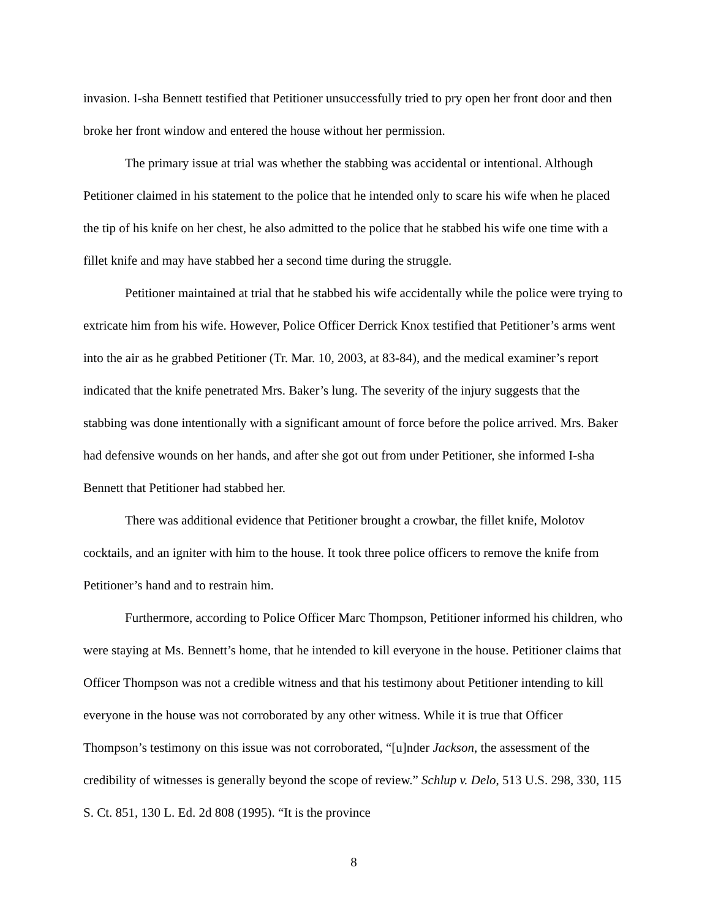invasion. I-sha Bennett testified that Petitioner unsuccessfully tried to pry open her front door and then broke her front window and entered the house without her permission.
The primary issue at trial was whether the stabbing was accidental or intentional. Although Petitioner claimed in his statement to the police that he intended only to scare his wife when he placed the tip of his knife on her chest, he also admitted to the police that he stabbed his wife one time with a fillet knife and may have stabbed her a second time during the struggle.
Petitioner maintained at trial that he stabbed his wife accidentally while the police were trying to extricate him from his wife. However, Police Officer Derrick Knox testified that Petitioner’s arms went into the air as he grabbed Petitioner (Tr. Mar. 10, 2003, at 83-84), and the medical examiner’s report indicated that the knife penetrated Mrs. Baker’s lung. The severity of the injury suggests that the stabbing was done intentionally with a significant amount of force before the police arrived. Mrs. Baker had defensive wounds on her hands, and after she got out from under Petitioner, she informed I-sha Bennett that Petitioner had stabbed her.
There was additional evidence that Petitioner brought a crowbar, the fillet knife, Molotov cocktails, and an igniter with him to the house. It took three police officers to remove the knife from Petitioner’s hand and to restrain him.
Furthermore, according to Police Officer Marc Thompson, Petitioner informed his children, who were staying at Ms. Bennett’s home, that he intended to kill everyone in the house. Petitioner claims that Officer Thompson was not a credible witness and that his testimony about Petitioner intending to kill everyone in the house was not corroborated by any other witness. While it is true that Officer Thompson’s testimony on this issue was not corroborated, “[u]nder Jackson, the assessment of the credibility of witnesses is generally beyond the scope of review.” Schlup v. Delo, 513 U.S. 298, 330, 115 S. Ct. 851, 130 L. Ed. 2d 808 (1995). “It is the province
8